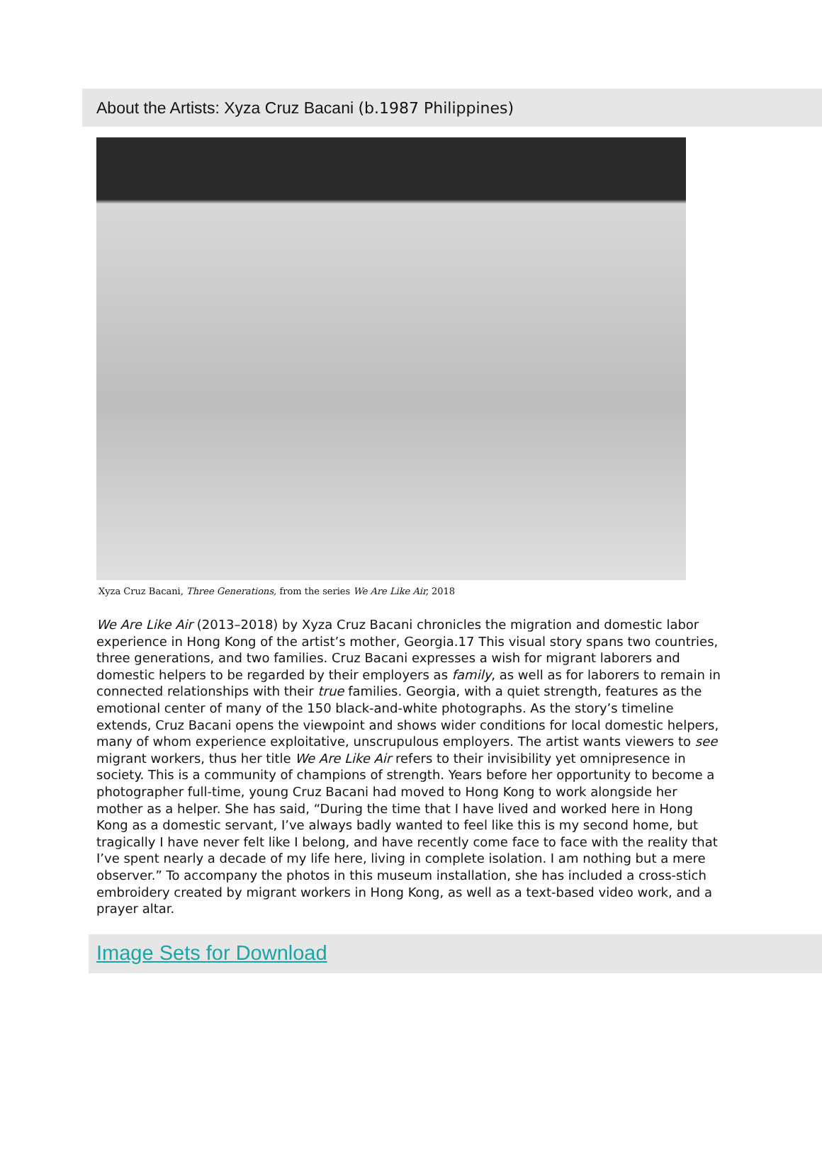About the Artists: Xyza Cruz Bacani (b.1987 Philippines)
Xyza Cruz Bacani, Three Generations, from the series We Are Like Air, 2018
We Are Like Air (2013–2018) by Xyza Cruz Bacani chronicles the migration and domestic labor experience in Hong Kong of the artist’s mother, Georgia.17 This visual story spans two countries, three generations, and two families. Cruz Bacani expresses a wish for migrant laborers and domestic helpers to be regarded by their employers as family, as well as for laborers to remain in connected relationships with their true families. Georgia, with a quiet strength, features as the emotional center of many of the 150 black-and-white photographs. As the story’s timeline extends, Cruz Bacani opens the viewpoint and shows wider conditions for local domestic helpers, many of whom experience exploitative, unscrupulous employers. The artist wants viewers to see migrant workers, thus her title We Are Like Air refers to their invisibility yet omnipresence in society. This is a community of champions of strength. Years before her opportunity to become a photographer full-time, young Cruz Bacani had moved to Hong Kong to work alongside her mother as a helper. She has said, “During the time that I have lived and worked here in Hong Kong as a domestic servant, I’ve always badly wanted to feel like this is my second home, but tragically I have never felt like I belong, and have recently come face to face with the reality that I’ve spent nearly a decade of my life here, living in complete isolation. I am nothing but a mere observer.” To accompany the photos in this museum installation, she has included a cross-stich embroidery created by migrant workers in Hong Kong, as well as a text-based video work, and a prayer altar.
Image Sets for Download